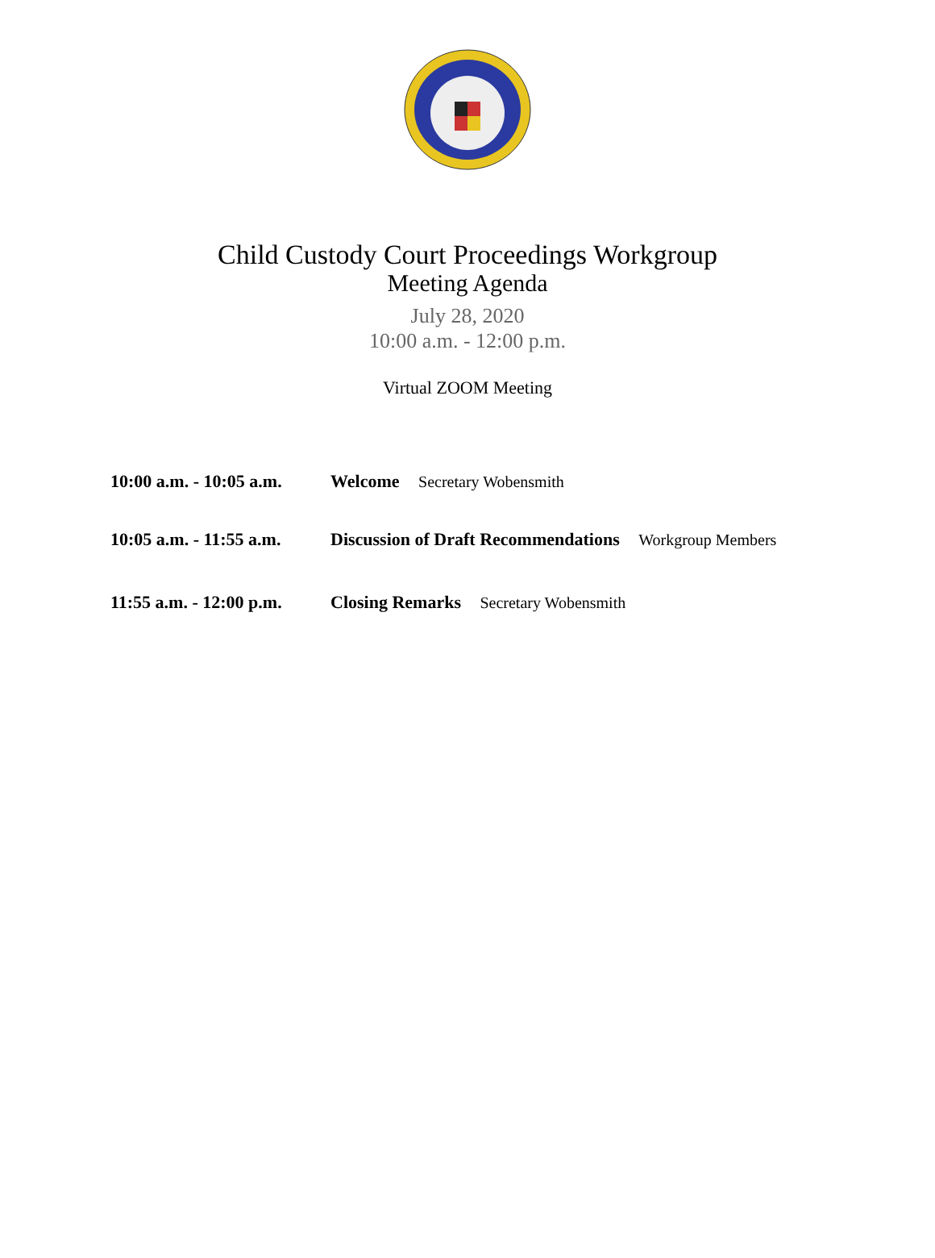Child Custody Court Proceedings Workgroup
Meeting Agenda
July 28, 2020
10:00 a.m. - 12:00 p.m.
Virtual ZOOM Meeting
10:00 a.m. - 10:05 a.m.
Welcome Secretary Wobensmith
10:05 a.m. - 11:55 a.m.
Discussion of Draft Recommendations Workgroup Members
11:55 a.m. - 12:00 p.m.
Closing Remarks Secretary Wobensmith